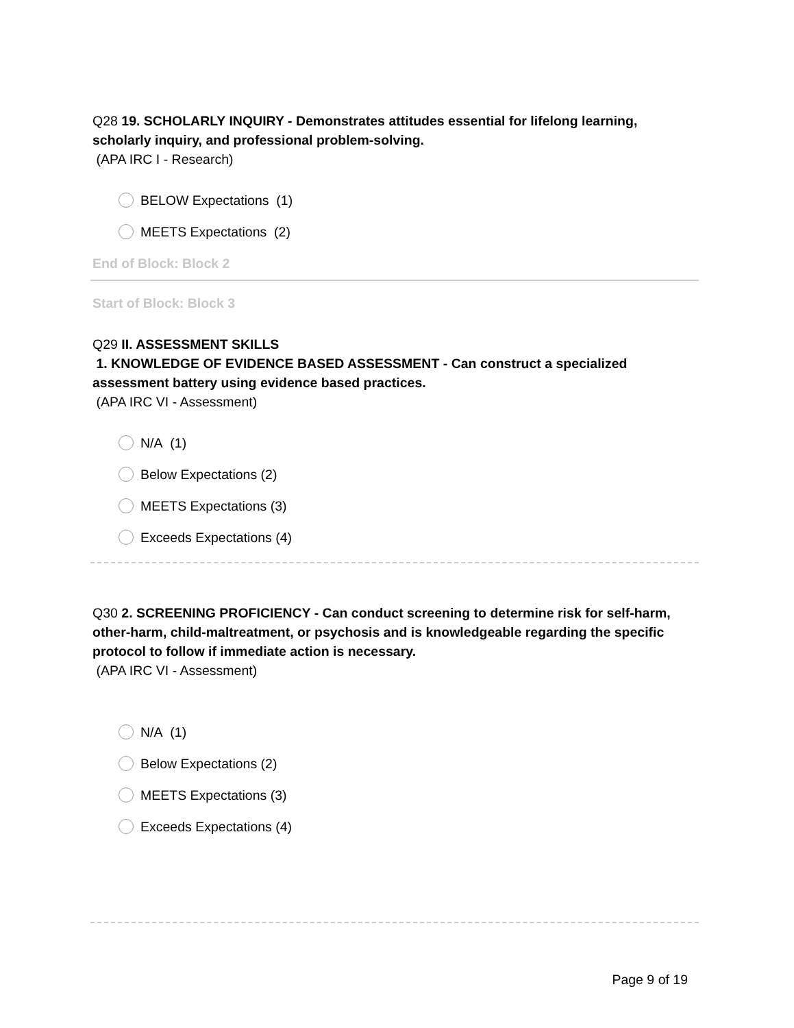Q28 19. SCHOLARLY INQUIRY - Demonstrates attitudes essential for lifelong learning, scholarly inquiry, and professional problem-solving.
(APA IRC I - Research)
BELOW Expectations (1)
MEETS Expectations (2)
End of Block: Block 2
Start of Block: Block 3
Q29 II. ASSESSMENT SKILLS
1. KNOWLEDGE OF EVIDENCE BASED ASSESSMENT - Can construct a specialized assessment battery using evidence based practices.
(APA IRC VI - Assessment)
N/A (1)
Below Expectations (2)
MEETS Expectations (3)
Exceeds Expectations (4)
Q30 2. SCREENING PROFICIENCY - Can conduct screening to determine risk for self-harm, other-harm, child-maltreatment, or psychosis and is knowledgeable regarding the specific protocol to follow if immediate action is necessary.
(APA IRC VI - Assessment)
N/A (1)
Below Expectations (2)
MEETS Expectations (3)
Exceeds Expectations (4)
Page 9 of 19